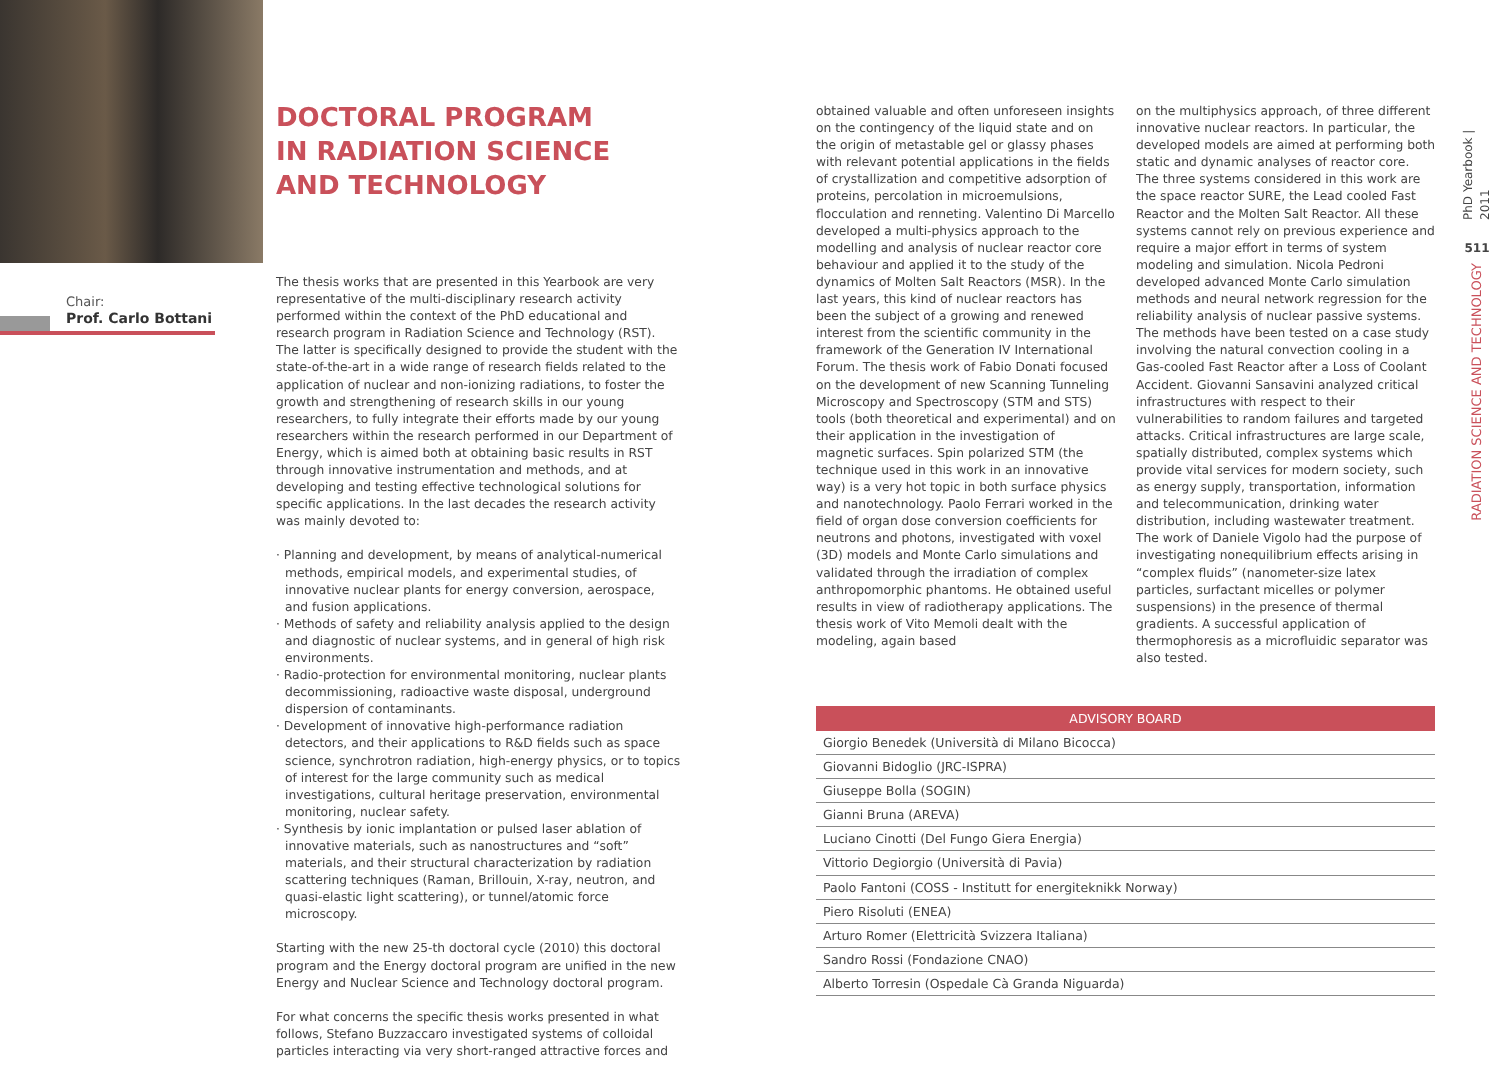DOCTORAL PROGRAM
IN RADIATION SCIENCE
AND TECHNOLOGY
Chair:
Prof. Carlo Bottani
The thesis works that are presented in this Yearbook are very representative of the multi-disciplinary research activity performed within the context of the PhD educational and research program in Radiation Science and Technology (RST). The latter is specifically designed to provide the student with the state-of-the-art in a wide range of research fields related to the application of nuclear and non-ionizing radiations, to foster the growth and strengthening of research skills in our young researchers, to fully integrate their efforts made by our young researchers within the research performed in our Department of Energy, which is aimed both at obtaining basic results in RST through innovative instrumentation and methods, and at developing and testing effective technological solutions for specific applications. In the last decades the research activity was mainly devoted to:
· Planning and development, by means of analytical-numerical methods, empirical models, and experimental studies, of innovative nuclear plants for energy conversion, aerospace, and fusion applications.
· Methods of safety and reliability analysis applied to the design and diagnostic of nuclear systems, and in general of high risk environments.
· Radio-protection for environmental monitoring, nuclear plants decommissioning, radioactive waste disposal, underground dispersion of contaminants.
· Development of innovative high-performance radiation detectors, and their applications to R&D fields such as space science, synchrotron radiation, high-energy physics, or to topics of interest for the large community such as medical investigations, cultural heritage preservation, environmental monitoring, nuclear safety.
· Synthesis by ionic implantation or pulsed laser ablation of innovative materials, such as nanostructures and “soft” materials, and their structural characterization by radiation scattering techniques (Raman, Brillouin, X-ray, neutron, and quasi-elastic light scattering), or tunnel/atomic force microscopy.
Starting with the new 25-th doctoral cycle (2010) this doctoral program and the Energy doctoral program are unified in the new Energy and Nuclear Science and Technology doctoral program.
For what concerns the specific thesis works presented in what follows, Stefano Buzzaccaro investigated systems of colloidal particles interacting via very short-ranged attractive forces and
obtained valuable and often unforeseen insights on the contingency of the liquid state and on the origin of metastable gel or glassy phases with relevant potential applications in the fields of crystallization and competitive adsorption of proteins, percolation in microemulsions, flocculation and renneting. Valentino Di Marcello developed a multi-physics approach to the modelling and analysis of nuclear reactor core behaviour and applied it to the study of the dynamics of Molten Salt Reactors (MSR). In the last years, this kind of nuclear reactors has been the subject of a growing and renewed interest from the scientific community in the framework of the Generation IV International Forum. The thesis work of Fabio Donati focused on the development of new Scanning Tunneling Microscopy and Spectroscopy (STM and STS) tools (both theoretical and experimental) and on their application in the investigation of magnetic surfaces. Spin polarized STM (the technique used in this work in an innovative way) is a very hot topic in both surface physics and nanotechnology. Paolo Ferrari worked in the field of organ dose conversion coefficients for neutrons and photons, investigated with voxel (3D) models and Monte Carlo simulations and validated through the irradiation of complex anthropomorphic phantoms. He obtained useful results in view of radiotherapy applications. The thesis work of Vito Memoli dealt with the modeling, again based
on the multiphysics approach, of three different innovative nuclear reactors. In particular, the developed models are aimed at performing both static and dynamic analyses of reactor core. The three systems considered in this work are the space reactor SURE, the Lead cooled Fast Reactor and the Molten Salt Reactor. All these systems cannot rely on previous experience and require a major effort in terms of system modeling and simulation. Nicola Pedroni developed advanced Monte Carlo simulation methods and neural network regression for the reliability analysis of nuclear passive systems. The methods have been tested on a case study involving the natural convection cooling in a Gas-cooled Fast Reactor after a Loss of Coolant Accident. Giovanni Sansavini analyzed critical infrastructures with respect to their vulnerabilities to random failures and targeted attacks. Critical infrastructures are large scale, spatially distributed, complex systems which provide vital services for modern society, such as energy supply, transportation, information and telecommunication, drinking water distribution, including wastewater treatment. The work of Daniele Vigolo had the purpose of investigating nonequilibrium effects arising in “complex fluids” (nanometer-size latex particles, surfactant micelles or polymer suspensions) in the presence of thermal gradients. A successful application of thermophoresis as a microfluidic separator was also tested.
| ADVISORY BOARD |
| --- |
| Giorgio Benedek (Università di Milano Bicocca) |
| Giovanni Bidoglio (JRC-ISPRA) |
| Giuseppe Bolla (SOGIN) |
| Gianni Bruna (AREVA) |
| Luciano Cinotti (Del Fungo Giera Energia) |
| Vittorio Degiorgio (Università di Pavia) |
| Paolo Fantoni (COSS - Institutt for energiteknikk Norway) |
| Piero Risoluti (ENEA) |
| Arturo Romer (Elettricità Svizzera Italiana) |
| Sandro Rossi (Fondazione CNAO) |
| Alberto Torresin (Ospedale Cà Granda Niguarda) |
PhD Yearbook | 2011
511
RADIATION SCIENCE AND TECHNOLOGY